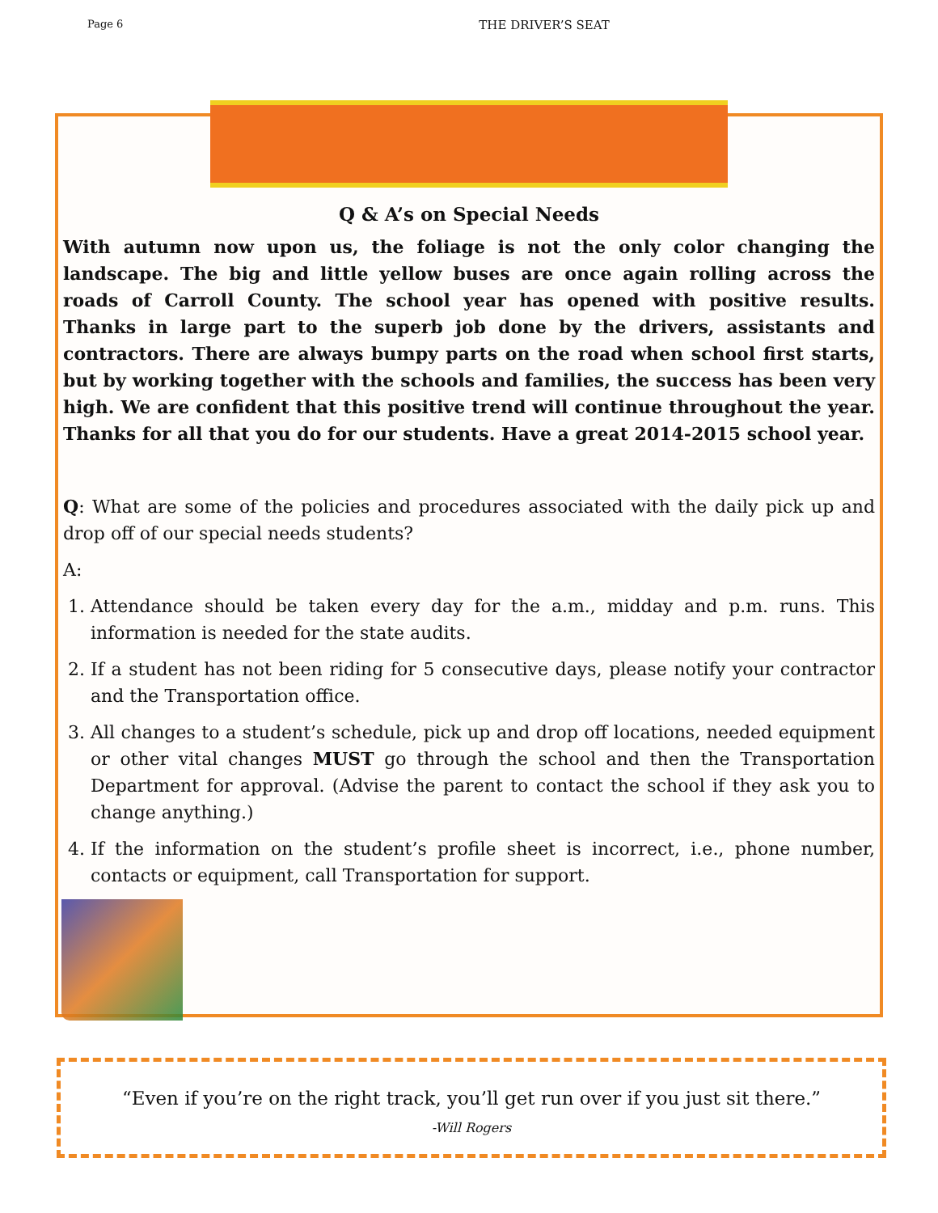Page 6 THE DRIVER’S SEAT
Q & A’s on Special Needs
With autumn now upon us, the foliage is not the only color changing the landscape. The big and little yellow buses are once again rolling across the roads of Carroll County. The school year has opened with positive results. Thanks in large part to the superb job done by the drivers, assistants and contractors. There are always bumpy parts on the road when school first starts, but by working together with the schools and families, the success has been very high. We are confident that this positive trend will continue throughout the year. Thanks for all that you do for our students. Have a great 2014-2015 school year.
Q: What are some of the policies and procedures associated with the daily pick up and drop off of our special needs students?
A:
1. Attendance should be taken every day for the a.m., midday and p.m. runs. This information is needed for the state audits.
2. If a student has not been riding for 5 consecutive days, please notify your contractor and the Transportation office.
3. All changes to a student’s schedule, pick up and drop off locations, needed equipment or other vital changes MUST go through the school and then the Transportation Department for approval. (Advise the parent to contact the school if they ask you to change anything.)
4. If the information on the student’s profile sheet is incorrect, i.e., phone number, contacts or equipment, call Transportation for support.
“Even if you’re on the right track, you’ll get run over if you just sit there.”
-Will Rogers